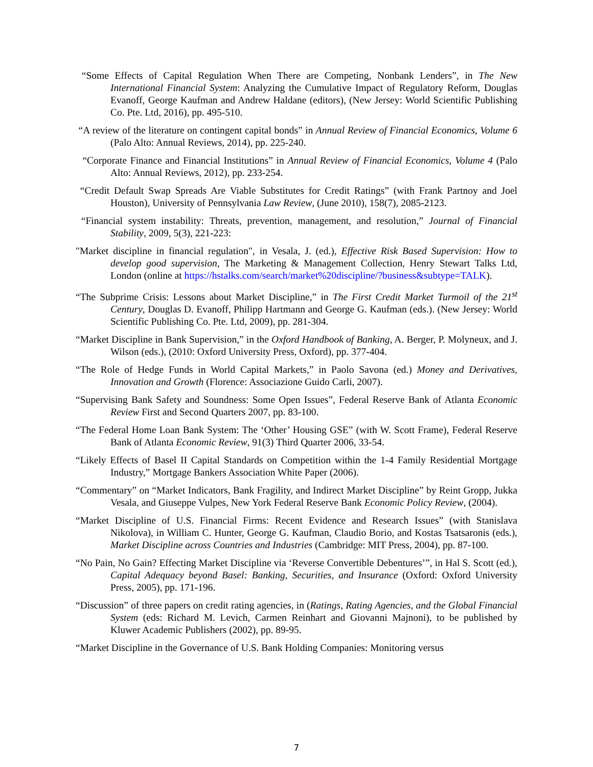“Some Effects of Capital Regulation When There are Competing, Nonbank Lenders”, in The New International Financial System: Analyzing the Cumulative Impact of Regulatory Reform, Douglas Evanoff, George Kaufman and Andrew Haldane (editors), (New Jersey: World Scientific Publishing Co. Pte. Ltd, 2016), pp. 495-510.
“A review of the literature on contingent capital bonds” in Annual Review of Financial Economics, Volume 6 (Palo Alto: Annual Reviews, 2014), pp. 225-240.
“Corporate Finance and Financial Institutions” in Annual Review of Financial Economics, Volume 4 (Palo Alto: Annual Reviews, 2012), pp. 233-254.
“Credit Default Swap Spreads Are Viable Substitutes for Credit Ratings” (with Frank Partnoy and Joel Houston), University of Pennsylvania Law Review, (June 2010), 158(7), 2085-2123.
“Financial system instability: Threats, prevention, management, and resolution,” Journal of Financial Stability, 2009, 5(3), 221-223:
"Market discipline in financial regulation", in Vesala, J. (ed.), Effective Risk Based Supervision: How to develop good supervision, The Marketing & Management Collection, Henry Stewart Talks Ltd, London (online at https://hstalks.com/search/market%20discipline/?business&subtype=TALK).
“The Subprime Crisis: Lessons about Market Discipline,” in The First Credit Market Turmoil of the 21<sup>st</sup> Century, Douglas D. Evanoff, Philipp Hartmann and George G. Kaufman (eds.). (New Jersey: World Scientific Publishing Co. Pte. Ltd, 2009), pp. 281-304.
“Market Discipline in Bank Supervision,” in the Oxford Handbook of Banking, A. Berger, P. Molyneux, and J. Wilson (eds.), (2010: Oxford University Press, Oxford), pp. 377-404.
“The Role of Hedge Funds in World Capital Markets,” in Paolo Savona (ed.) Money and Derivatives, Innovation and Growth (Florence: Associazione Guido Carli, 2007).
“Supervising Bank Safety and Soundness: Some Open Issues”, Federal Reserve Bank of Atlanta Economic Review First and Second Quarters 2007, pp. 83-100.
“The Federal Home Loan Bank System: The ‘Other’ Housing GSE” (with W. Scott Frame), Federal Reserve Bank of Atlanta Economic Review, 91(3) Third Quarter 2006, 33-54.
“Likely Effects of Basel II Capital Standards on Competition within the 1-4 Family Residential Mortgage Industry,” Mortgage Bankers Association White Paper (2006).
“Commentary” on “Market Indicators, Bank Fragility, and Indirect Market Discipline” by Reint Gropp, Jukka Vesala, and Giuseppe Vulpes, New York Federal Reserve Bank Economic Policy Review, (2004).
“Market Discipline of U.S. Financial Firms: Recent Evidence and Research Issues” (with Stanislava Nikolova), in William C. Hunter, George G. Kaufman, Claudio Borio, and Kostas Tsatsaronis (eds.), Market Discipline across Countries and Industries (Cambridge: MIT Press, 2004), pp. 87-100.
“No Pain, No Gain? Effecting Market Discipline via ‘Reverse Convertible Debentures’”, in Hal S. Scott (ed.), Capital Adequacy beyond Basel: Banking, Securities, and Insurance (Oxford: Oxford University Press, 2005), pp. 171-196.
“Discussion” of three papers on credit rating agencies, in (Ratings, Rating Agencies, and the Global Financial System (eds: Richard M. Levich, Carmen Reinhart and Giovanni Majnoni), to be published by Kluwer Academic Publishers (2002), pp. 89-95.
“Market Discipline in the Governance of U.S. Bank Holding Companies: Monitoring versus
7